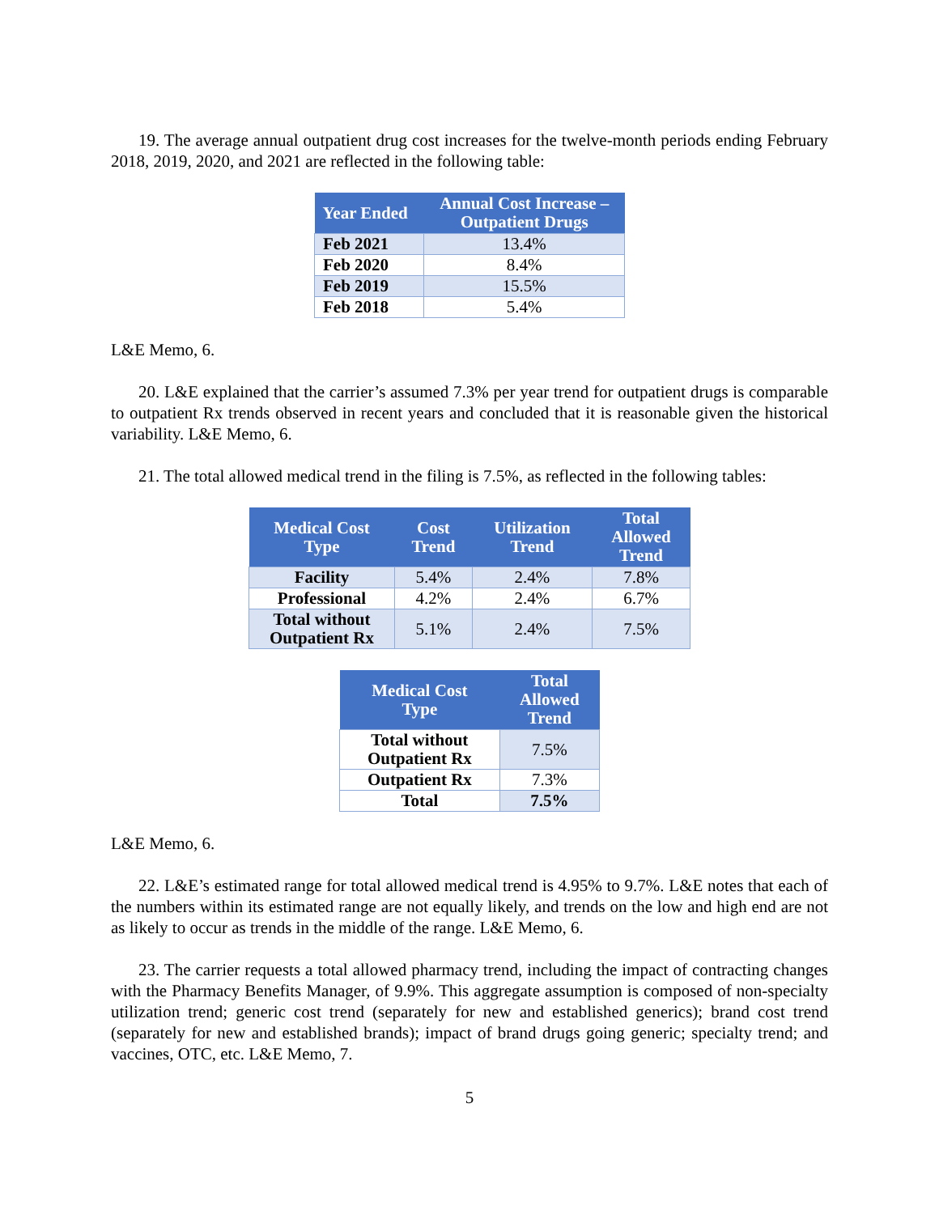19. The average annual outpatient drug cost increases for the twelve-month periods ending February 2018, 2019, 2020, and 2021 are reflected in the following table:
| Year Ended | Annual Cost Increase – Outpatient Drugs |
| --- | --- |
| Feb 2021 | 13.4% |
| Feb 2020 | 8.4% |
| Feb 2019 | 15.5% |
| Feb 2018 | 5.4% |
L&E Memo, 6.
20. L&E explained that the carrier’s assumed 7.3% per year trend for outpatient drugs is comparable to outpatient Rx trends observed in recent years and concluded that it is reasonable given the historical variability. L&E Memo, 6.
21. The total allowed medical trend in the filing is 7.5%, as reflected in the following tables:
| Medical Cost Type | Cost Trend | Utilization Trend | Total Allowed Trend |
| --- | --- | --- | --- |
| Facility | 5.4% | 2.4% | 7.8% |
| Professional | 4.2% | 2.4% | 6.7% |
| Total without Outpatient Rx | 5.1% | 2.4% | 7.5% |
| Medical Cost Type | Total Allowed Trend |
| --- | --- |
| Total without Outpatient Rx | 7.5% |
| Outpatient Rx | 7.3% |
| Total | 7.5% |
L&E Memo, 6.
22. L&E’s estimated range for total allowed medical trend is 4.95% to 9.7%. L&E notes that each of the numbers within its estimated range are not equally likely, and trends on the low and high end are not as likely to occur as trends in the middle of the range. L&E Memo, 6.
23. The carrier requests a total allowed pharmacy trend, including the impact of contracting changes with the Pharmacy Benefits Manager, of 9.9%. This aggregate assumption is composed of non-specialty utilization trend; generic cost trend (separately for new and established generics); brand cost trend (separately for new and established brands); impact of brand drugs going generic; specialty trend; and vaccines, OTC, etc. L&E Memo, 7.
5